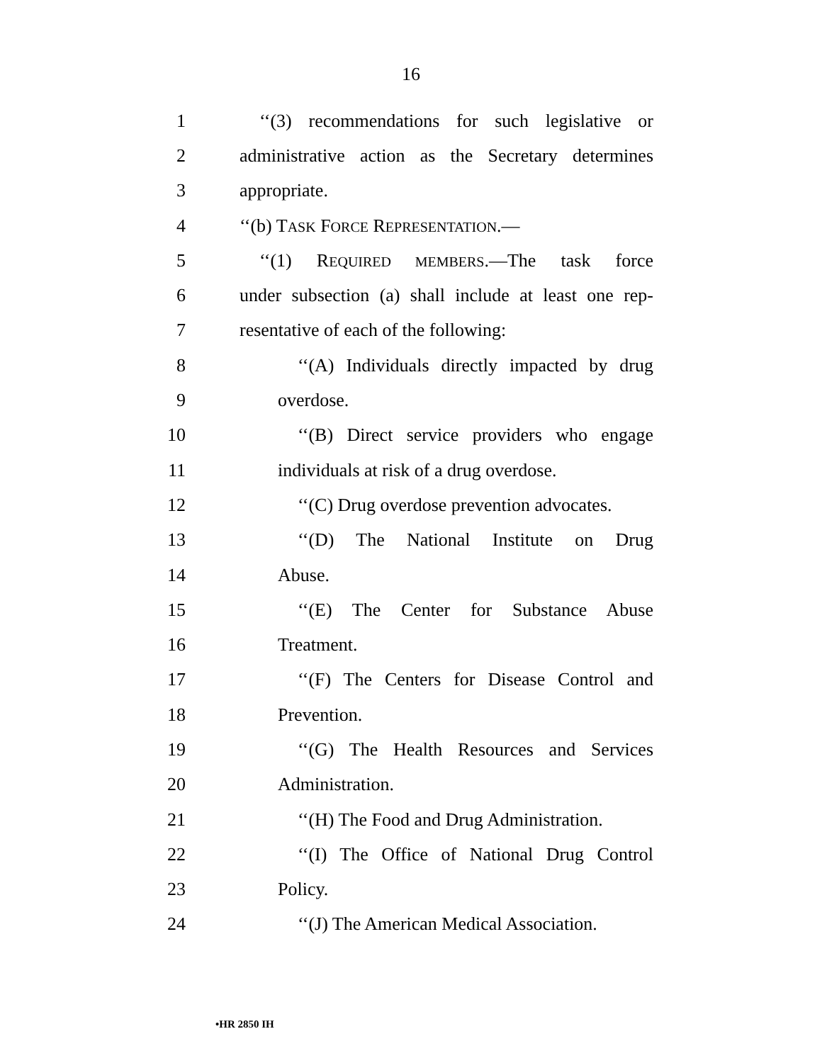16
1 ‘‘(3) recommendations for such legislative or
2 administrative action as the Secretary determines
3 appropriate.
4 ‘‘(b) TASK FORCE REPRESENTATION.—
5 ‘‘(1) REQUIRED MEMBERS.—The task force
6 under subsection (a) shall include at least one rep-
7 resentative of each of the following:
8 ‘‘(A) Individuals directly impacted by drug
9 overdose.
10 ‘‘(B) Direct service providers who engage
11 individuals at risk of a drug overdose.
12 ‘‘(C) Drug overdose prevention advocates.
13 ‘‘(D) The National Institute on Drug
14 Abuse.
15 ‘‘(E) The Center for Substance Abuse
16 Treatment.
17 ‘‘(F) The Centers for Disease Control and
18 Prevention.
19 ‘‘(G) The Health Resources and Services
20 Administration.
21 ‘‘(H) The Food and Drug Administration.
22 ‘‘(I) The Office of National Drug Control
23 Policy.
24 ‘‘(J) The American Medical Association.
•HR 2850 IH